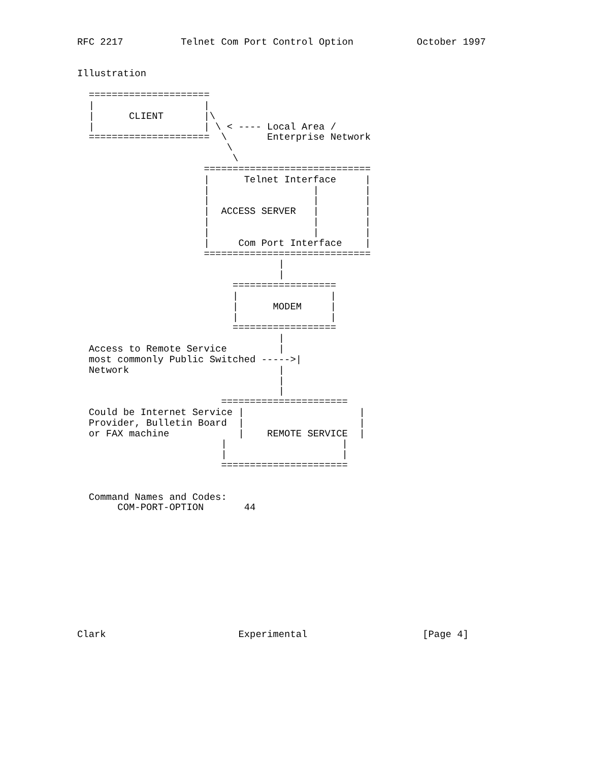RFC 2217          Telnet Com Port Control Option           October 1997


Illustration

  =====================
  |                   |
  |      CLIENT       |\
  |                   | \ < ---- Local Area /
  =====================  \       Enterprise Network
                          \
                           \
                      =============================
                      |      Telnet Interface     |
                      |                  |        |
                      |                  |        |
                      |  ACCESS SERVER   |        |
                      |                  |        |
                      |                  |        |
                      |     Com Port Interface    |
                      =============================
                                   |
                                   |
                           ==================
                           |                |
                           |      MODEM     |
                           |                |
                           ==================
                                   |
  Access to Remote Service         |
  most commonly Public Switched ----->|
  Network                          |
                                   |
                                   |
                         ======================
  Could be Internet Service |                    |
  Provider, Bulletin Board  |                    |
  or FAX machine            |    REMOTE SERVICE  |
                         |                    |
                         |                    |
                         ======================


  Command Names and Codes:
       COM-PORT-OPTION       44











Clark                       Experimental                    [Page 4]